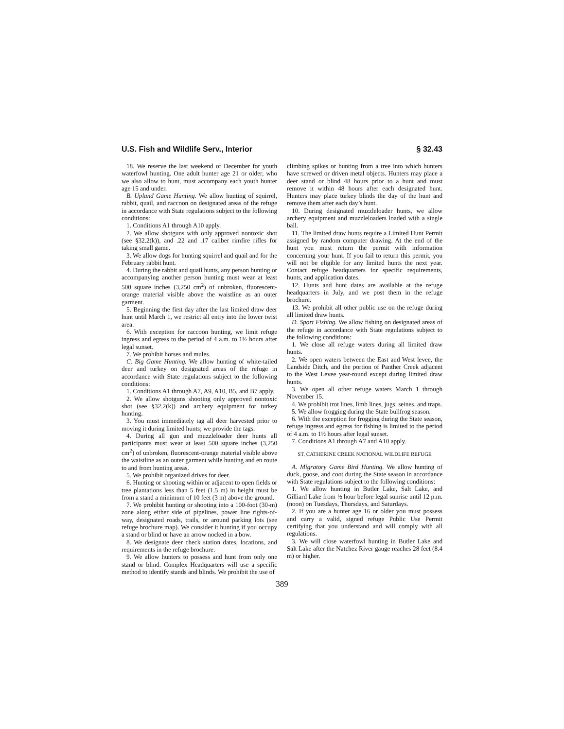U.S. Fish and Wildlife Serv., Interior § 32.43
18. We reserve the last weekend of December for youth waterfowl hunting. One adult hunter age 21 or older, who we also allow to hunt, must accompany each youth hunter age 15 and under.
B. Upland Game Hunting. We allow hunting of squirrel, rabbit, quail, and raccoon on designated areas of the refuge in accordance with State regulations subject to the following conditions:
1. Conditions A1 through A10 apply.
2. We allow shotguns with only approved nontoxic shot (see §32.2(k)), and .22 and .17 caliber rimfire rifles for taking small game.
3. We allow dogs for hunting squirrel and quail and for the February rabbit hunt.
4. During the rabbit and quail hunts, any person hunting or accompanying another person hunting must wear at least 500 square inches (3,250 cm<sup>2</sup>) of unbroken, fluorescent-orange material visible above the waistline as an outer garment.
5. Beginning the first day after the last limited draw deer hunt until March 1, we restrict all entry into the lower twist area.
6. With exception for raccoon hunting, we limit refuge ingress and egress to the period of 4 a.m. to 1½ hours after legal sunset.
7. We prohibit horses and mules.
C. Big Game Hunting. We allow hunting of white-tailed deer and turkey on designated areas of the refuge in accordance with State regulations subject to the following conditions:
1. Conditions A1 through A7, A9, A10, B5, and B7 apply.
2. We allow shotguns shooting only approved nontoxic shot (see §32.2(k)) and archery equipment for turkey hunting.
3. You must immediately tag all deer harvested prior to moving it during limited hunts; we provide the tags.
4. During all gun and muzzleloader deer hunts all participants must wear at least 500 square inches (3,250 cm<sup>2</sup>) of unbroken, fluorescent-orange material visible above the waistline as an outer garment while hunting and en route to and from hunting areas.
5. We prohibit organized drives for deer.
6. Hunting or shooting within or adjacent to open fields or tree plantations less than 5 feet (1.5 m) in height must be from a stand a minimum of 10 feet (3 m) above the ground.
7. We prohibit hunting or shooting into a 100-foot (30-m) zone along either side of pipelines, power line rights-of-way, designated roads, trails, or around parking lots (see refuge brochure map). We consider it hunting if you occupy a stand or blind or have an arrow nocked in a bow.
8. We designate deer check station dates, locations, and requirements in the refuge brochure.
9. We allow hunters to possess and hunt from only one stand or blind. Complex Headquarters will use a specific method to identify stands and blinds. We prohibit the use of
climbing spikes or hunting from a tree into which hunters have screwed or driven metal objects. Hunters may place a deer stand or blind 48 hours prior to a hunt and must remove it within 48 hours after each designated hunt. Hunters may place turkey blinds the day of the hunt and remove them after each day’s hunt.
10. During designated muzzleloader hunts, we allow archery equipment and muzzleloaders loaded with a single ball.
11. The limited draw hunts require a Limited Hunt Permit assigned by random computer drawing. At the end of the hunt you must return the permit with information concerning your hunt. If you fail to return this permit, you will not be eligible for any limited hunts the next year. Contact refuge headquarters for specific requirements, hunts, and application dates.
12. Hunts and hunt dates are available at the refuge headquarters in July, and we post them in the refuge brochure.
13. We prohibit all other public use on the refuge during all limited draw hunts.
D. Sport Fishing. We allow fishing on designated areas of the refuge in accordance with State regulations subject to the following conditions:
1. We close all refuge waters during all limited draw hunts.
2. We open waters between the East and West levee, the Landside Ditch, and the portion of Panther Creek adjacent to the West Levee year-round except during limited draw hunts.
3. We open all other refuge waters March 1 through November 15.
4. We prohibit trot lines, limb lines, jugs, seines, and traps.
5. We allow frogging during the State bullfrog season.
6. With the exception for frogging during the State season, refuge ingress and egress for fishing is limited to the period of 4 a.m. to 1½ hours after legal sunset.
7. Conditions A1 through A7 and A10 apply.
ST. CATHERINE CREEK NATIONAL WILDLIFE REFUGE
A. Migratory Game Bird Hunting. We allow hunting of duck, goose, and coot during the State season in accordance with State regulations subject to the following conditions:
1. We allow hunting in Butler Lake, Salt Lake, and Gilliard Lake from ½ hour before legal sunrise until 12 p.m. (noon) on Tuesdays, Thursdays, and Saturdays.
2. If you are a hunter age 16 or older you must possess and carry a valid, signed refuge Public Use Permit certifying that you understand and will comply with all regulations.
3. We will close waterfowl hunting in Butler Lake and Salt Lake after the Natchez River gauge reaches 28 feet (8.4 m) or higher.
389